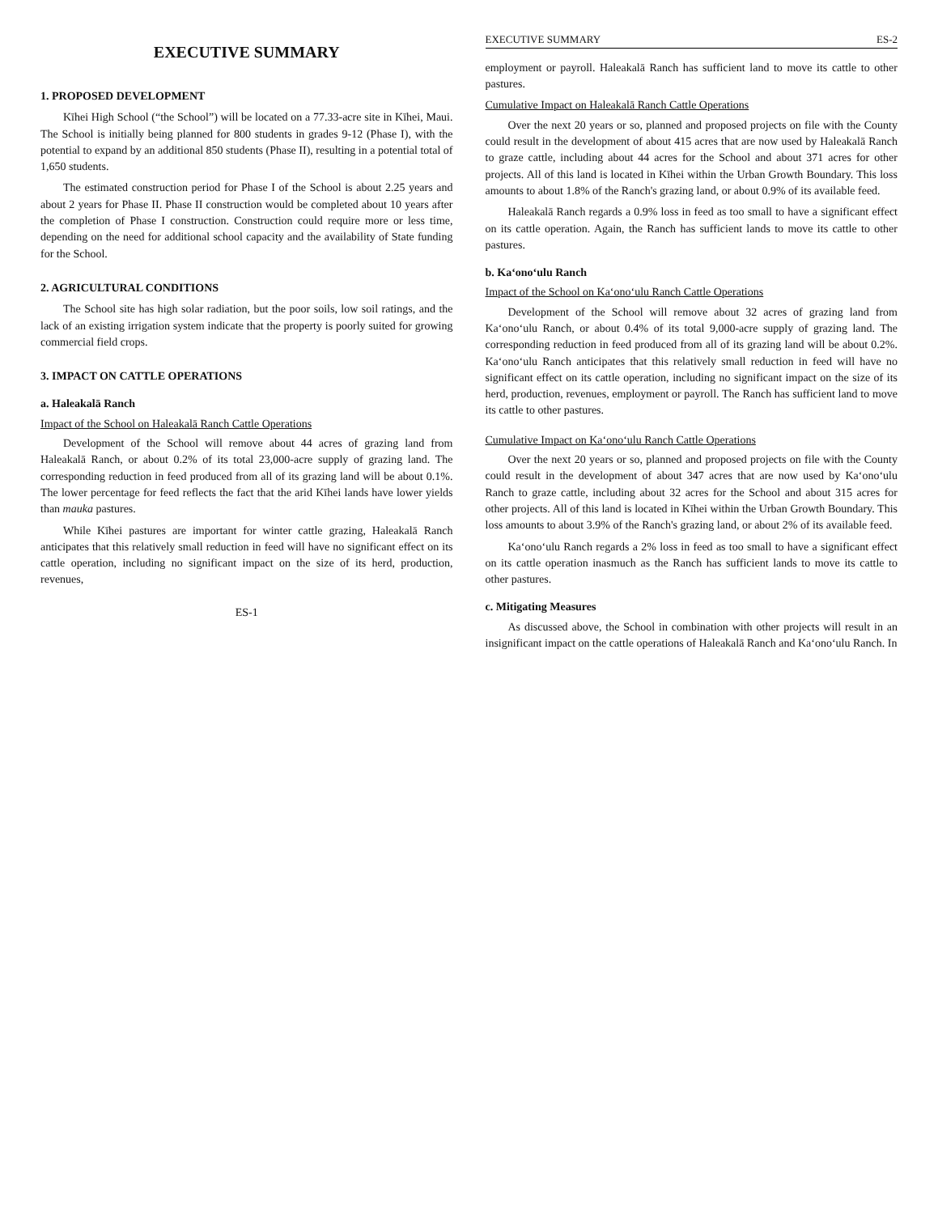EXECUTIVE SUMMARY
1. PROPOSED DEVELOPMENT
Kīhei High School (“the School”) will be located on a 77.33-acre site in Kīhei, Maui. The School is initially being planned for 800 students in grades 9-12 (Phase I), with the potential to expand by an additional 850 students (Phase II), resulting in a potential total of 1,650 students.
The estimated construction period for Phase I of the School is about 2.25 years and about 2 years for Phase II. Phase II construction would be completed about 10 years after the completion of Phase I construction. Construction could require more or less time, depending on the need for additional school capacity and the availability of State funding for the School.
2. AGRICULTURAL CONDITIONS
The School site has high solar radiation, but the poor soils, low soil ratings, and the lack of an existing irrigation system indicate that the property is poorly suited for growing commercial field crops.
3. IMPACT ON CATTLE OPERATIONS
a. Haleakalā Ranch
Impact of the School on Haleakalā Ranch Cattle Operations
Development of the School will remove about 44 acres of grazing land from Haleakalā Ranch, or about 0.2% of its total 23,000-acre supply of grazing land. The corresponding reduction in feed produced from all of its grazing land will be about 0.1%. The lower percentage for feed reflects the fact that the arid Kīhei lands have lower yields than mauka pastures.
While Kīhei pastures are important for winter cattle grazing, Haleakalā Ranch anticipates that this relatively small reduction in feed will have no significant effect on its cattle operation, including no significant impact on the size of its herd, production, revenues,
ES-1
EXECUTIVE SUMMARY ES-2
employment or payroll. Haleakalā Ranch has sufficient land to move its cattle to other pastures.
Cumulative Impact on Haleakalā Ranch Cattle Operations
Over the next 20 years or so, planned and proposed projects on file with the County could result in the development of about 415 acres that are now used by Haleakalā Ranch to graze cattle, including about 44 acres for the School and about 371 acres for other projects. All of this land is located in Kīhei within the Urban Growth Boundary. This loss amounts to about 1.8% of the Ranch's grazing land, or about 0.9% of its available feed.
Haleakalā Ranch regards a 0.9% loss in feed as too small to have a significant effect on its cattle operation. Again, the Ranch has sufficient lands to move its cattle to other pastures.
b. Ka‘ono‘ulu Ranch
Impact of the School on Ka‘ono‘ulu Ranch Cattle Operations
Development of the School will remove about 32 acres of grazing land from Ka‘ono‘ulu Ranch, or about 0.4% of its total 9,000-acre supply of grazing land. The corresponding reduction in feed produced from all of its grazing land will be about 0.2%. Ka‘ono‘ulu Ranch anticipates that this relatively small reduction in feed will have no significant effect on its cattle operation, including no significant impact on the size of its herd, production, revenues, employment or payroll. The Ranch has sufficient land to move its cattle to other pastures.
Cumulative Impact on Ka‘ono‘ulu Ranch Cattle Operations
Over the next 20 years or so, planned and proposed projects on file with the County could result in the development of about 347 acres that are now used by Ka‘ono‘ulu Ranch to graze cattle, including about 32 acres for the School and about 315 acres for other projects. All of this land is located in Kīhei within the Urban Growth Boundary. This loss amounts to about 3.9% of the Ranch's grazing land, or about 2% of its available feed.
Ka‘ono‘ulu Ranch regards a 2% loss in feed as too small to have a significant effect on its cattle operation inasmuch as the Ranch has sufficient lands to move its cattle to other pastures.
c. Mitigating Measures
As discussed above, the School in combination with other projects will result in an insignificant impact on the cattle operations of Haleakalā Ranch and Ka‘ono‘ulu Ranch. In